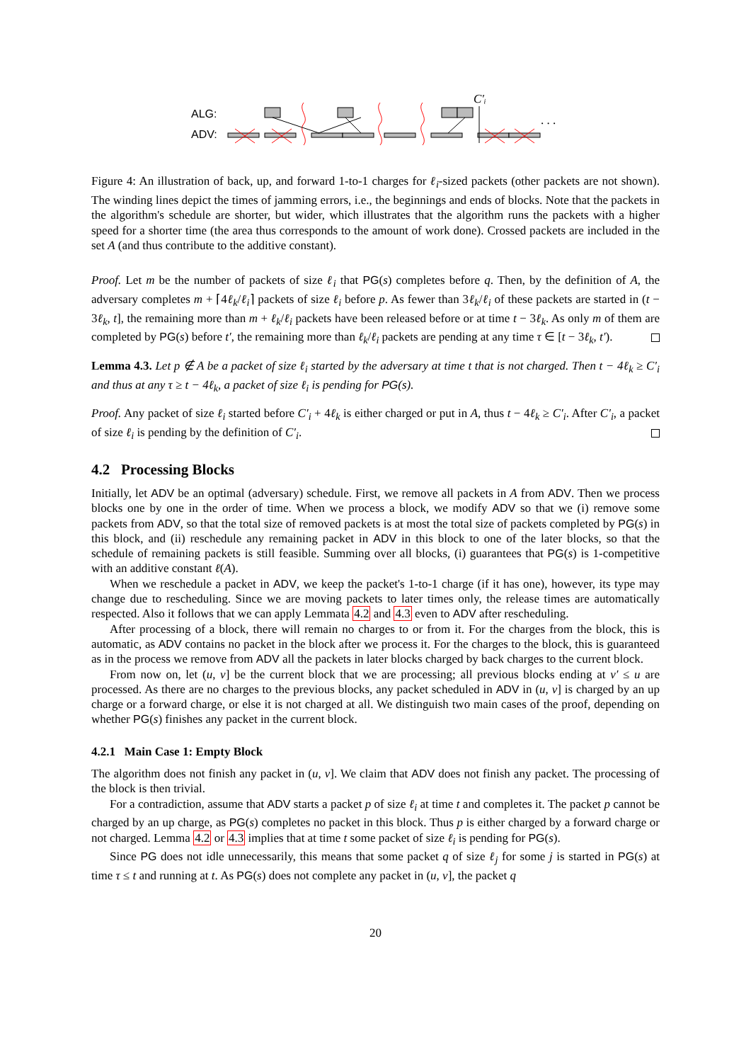ALG:
ADV:
C′ᵢ
. . .
Figure 4: An illustration of back, up, and forward 1-to-1 charges for ℓ<sub>i</sub>-sized packets (other packets are not shown). The winding lines depict the times of jamming errors, i.e., the beginnings and ends of blocks. Note that the packets in the algorithm's schedule are shorter, but wider, which illustrates that the algorithm runs the packets with a higher speed for a shorter time (the area thus corresponds to the amount of work done). Crossed packets are included in the set A (and thus contribute to the additive constant).
Proof. Let m be the number of packets of size ℓ<sub>i</sub> that PG(s) completes before q. Then, by the definition of A, the adversary completes m + ⌈4ℓ<sub>k</sub>/ℓ<sub>i</sub>⌉ packets of size ℓ<sub>i</sub> before p. As fewer than 3ℓ<sub>k</sub>/ℓ<sub>i</sub> of these packets are started in (t − 3ℓ<sub>k</sub>, t], the remaining more than m + ℓ<sub>k</sub>/ℓ<sub>i</sub> packets have been released before or at time t − 3ℓ<sub>k</sub>. As only m of them are completed by PG(s) before t′, the remaining more than ℓ<sub>k</sub>/ℓ<sub>i</sub> packets are pending at any time τ ∈ [t − 3ℓ<sub>k</sub>, t′).
Lemma 4.3. Let p ∉ A be a packet of size ℓ<sub>i</sub> started by the adversary at time t that is not charged. Then t − 4ℓ<sub>k</sub> ≥ C′<sub>i</sub> and thus at any τ ≥ t − 4ℓ<sub>k</sub>, a packet of size ℓ<sub>i</sub> is pending for PG(s).
Proof. Any packet of size ℓ<sub>i</sub> started before C′<sub>i</sub> + 4ℓ<sub>k</sub> is either charged or put in A, thus t − 4ℓ<sub>k</sub> ≥ C′<sub>i</sub>. After C′<sub>i</sub>, a packet of size ℓ<sub>i</sub> is pending by the definition of C′<sub>i</sub>.
4.2 Processing Blocks
Initially, let ADV be an optimal (adversary) schedule. First, we remove all packets in A from ADV. Then we process blocks one by one in the order of time. When we process a block, we modify ADV so that we (i) remove some packets from ADV, so that the total size of removed packets is at most the total size of packets completed by PG(s) in this block, and (ii) reschedule any remaining packet in ADV in this block to one of the later blocks, so that the schedule of remaining packets is still feasible. Summing over all blocks, (i) guarantees that PG(s) is 1-competitive with an additive constant ℓ(A).
When we reschedule a packet in ADV, we keep the packet's 1-to-1 charge (if it has one), however, its type may change due to rescheduling. Since we are moving packets to later times only, the release times are automatically respected. Also it follows that we can apply Lemmata 4.2 and 4.3 even to ADV after rescheduling.
After processing of a block, there will remain no charges to or from it. For the charges from the block, this is automatic, as ADV contains no packet in the block after we process it. For the charges to the block, this is guaranteed as in the process we remove from ADV all the packets in later blocks charged by back charges to the current block.
From now on, let (u, v] be the current block that we are processing; all previous blocks ending at v′ ≤ u are processed. As there are no charges to the previous blocks, any packet scheduled in ADV in (u, v] is charged by an up charge or a forward charge, or else it is not charged at all. We distinguish two main cases of the proof, depending on whether PG(s) finishes any packet in the current block.
4.2.1 Main Case 1: Empty Block
The algorithm does not finish any packet in (u, v]. We claim that ADV does not finish any packet. The processing of the block is then trivial.
For a contradiction, assume that ADV starts a packet p of size ℓ<sub>i</sub> at time t and completes it. The packet p cannot be charged by an up charge, as PG(s) completes no packet in this block. Thus p is either charged by a forward charge or not charged. Lemma 4.2 or 4.3 implies that at time t some packet of size ℓ<sub>i</sub> is pending for PG(s).
Since PG does not idle unnecessarily, this means that some packet q of size ℓ<sub>j</sub> for some j is started in PG(s) at time τ ≤ t and running at t. As PG(s) does not complete any packet in (u, v], the packet q
20